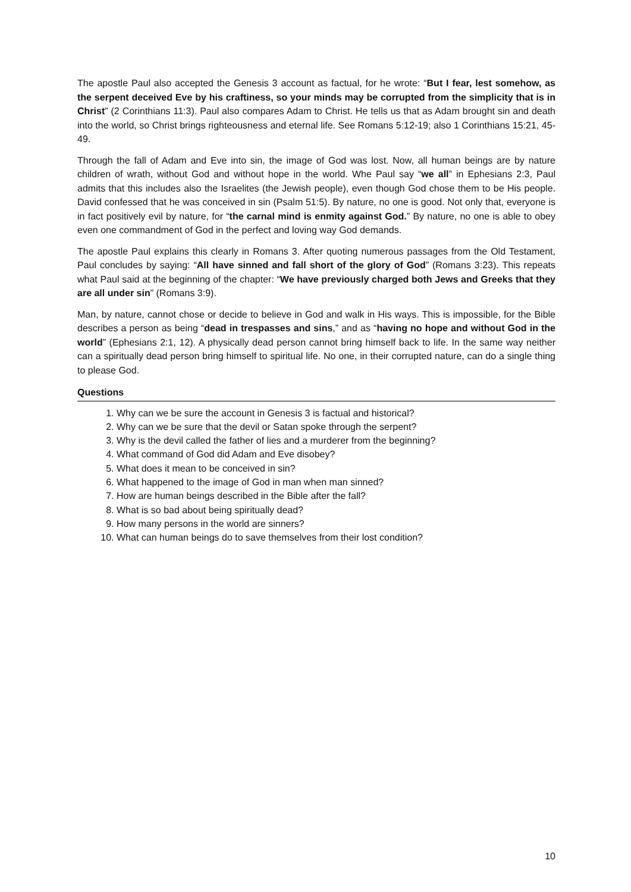The apostle Paul also accepted the Genesis 3 account as factual, for he wrote: “But I fear, lest somehow, as the serpent deceived Eve by his craftiness, so your minds may be corrupted from the simplicity that is in Christ” (2 Corinthians 11:3). Paul also compares Adam to Christ. He tells us that as Adam brought sin and death into the world, so Christ brings righteousness and eternal life. See Romans 5:12-19; also 1 Corinthians 15:21, 45-49.
Through the fall of Adam and Eve into sin, the image of God was lost. Now, all human beings are by nature children of wrath, without God and without hope in the world. Whe Paul say “we all” in Ephesians 2:3, Paul admits that this includes also the Israelites (the Jewish people), even though God chose them to be His people. David confessed that he was conceived in sin (Psalm 51:5). By nature, no one is good. Not only that, everyone is in fact positively evil by nature, for “the carnal mind is enmity against God.” By nature, no one is able to obey even one commandment of God in the perfect and loving way God demands.
The apostle Paul explains this clearly in Romans 3. After quoting numerous passages from the Old Testament, Paul concludes by saying: “All have sinned and fall short of the glory of God” (Romans 3:23). This repeats what Paul said at the beginning of the chapter: “We have previously charged both Jews and Greeks that they are all under sin” (Romans 3:9).
Man, by nature, cannot chose or decide to believe in God and walk in His ways. This is impossible, for the Bible describes a person as being “dead in trespasses and sins,” and as “having no hope and without God in the world” (Ephesians 2:1, 12). A physically dead person cannot bring himself back to life. In the same way neither can a spiritually dead person bring himself to spiritual life. No one, in their corrupted nature, can do a single thing to please God.
Questions
1. Why can we be sure the account in Genesis 3 is factual and historical?
2. Why can we be sure that the devil or Satan spoke through the serpent?
3. Why is the devil called the father of lies and a murderer from the beginning?
4. What command of God did Adam and Eve disobey?
5. What does it mean to be conceived in sin?
6. What happened to the image of God in man when man sinned?
7. How are human beings described in the Bible after the fall?
8. What is so bad about being spiritually dead?
9. How many persons in the world are sinners?
10. What can human beings do to save themselves from their lost condition?
10